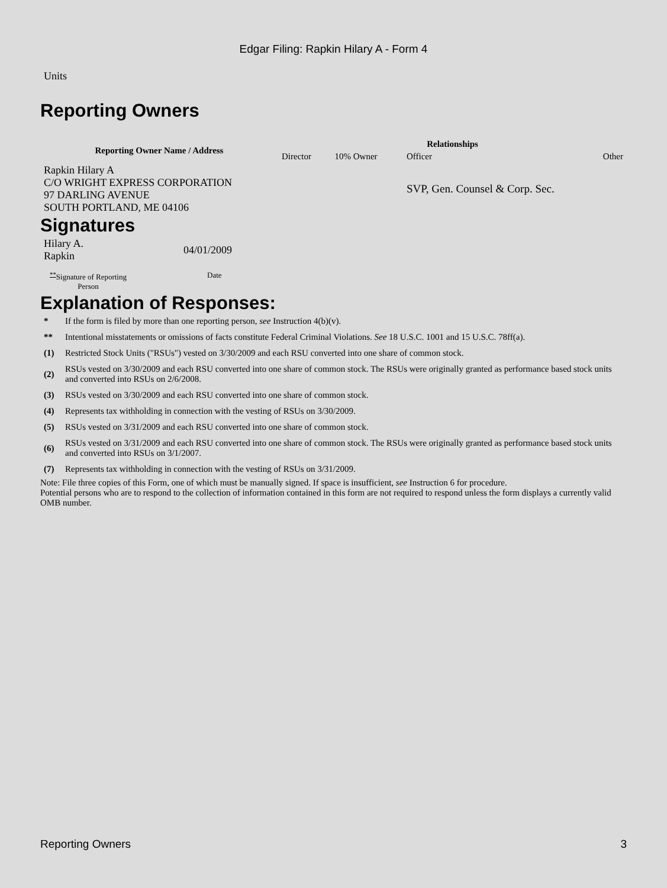Edgar Filing: Rapkin Hilary A - Form 4
Units
Reporting Owners
| Reporting Owner Name / Address | Relationships | | | |
| --- | --- | --- | --- | --- |
| | Director | 10% Owner | Officer | Other |
| Rapkin Hilary A C/O WRIGHT EXPRESS CORPORATION 97 DARLING AVENUE SOUTH PORTLAND, ME 04106 | | | SVP, Gen. Counsel & Corp. Sec. | |
Signatures
| Hilary A. Rapkin | 04/01/2009 |
| <sup>**</sup> Signature of Reporting Person | Date |
Explanation of Responses:
| * | If the form is filed by more than one reporting person, see Instruction 4(b)(v). |
| ** | Intentional misstatements or omissions of facts constitute Federal Criminal Violations. See 18 U.S.C. 1001 and 15 U.S.C. 78ff(a). |
| (1) | Restricted Stock Units ("RSUs") vested on 3/30/2009 and each RSU converted into one share of common stock. |
| (2) | RSUs vested on 3/30/2009 and each RSU converted into one share of common stock. The RSUs were originally granted as performance based stock units and converted into RSUs on 2/6/2008. |
| (3) | RSUs vested on 3/30/2009 and each RSU converted into one share of common stock. |
| (4) | Represents tax withholding in connection with the vesting of RSUs on 3/30/2009. |
| (5) | RSUs vested on 3/31/2009 and each RSU converted into one share of common stock. |
| (6) | RSUs vested on 3/31/2009 and each RSU converted into one share of common stock. The RSUs were originally granted as performance based stock units and converted into RSUs on 3/1/2007. |
| (7) | Represents tax withholding in connection with the vesting of RSUs on 3/31/2009. |
Note: File three copies of this Form, one of which must be manually signed. If space is insufficient, see Instruction 6 for procedure.
Potential persons who are to respond to the collection of information contained in this form are not required to respond unless the form displays a currently valid OMB number.
Reporting Owners 3